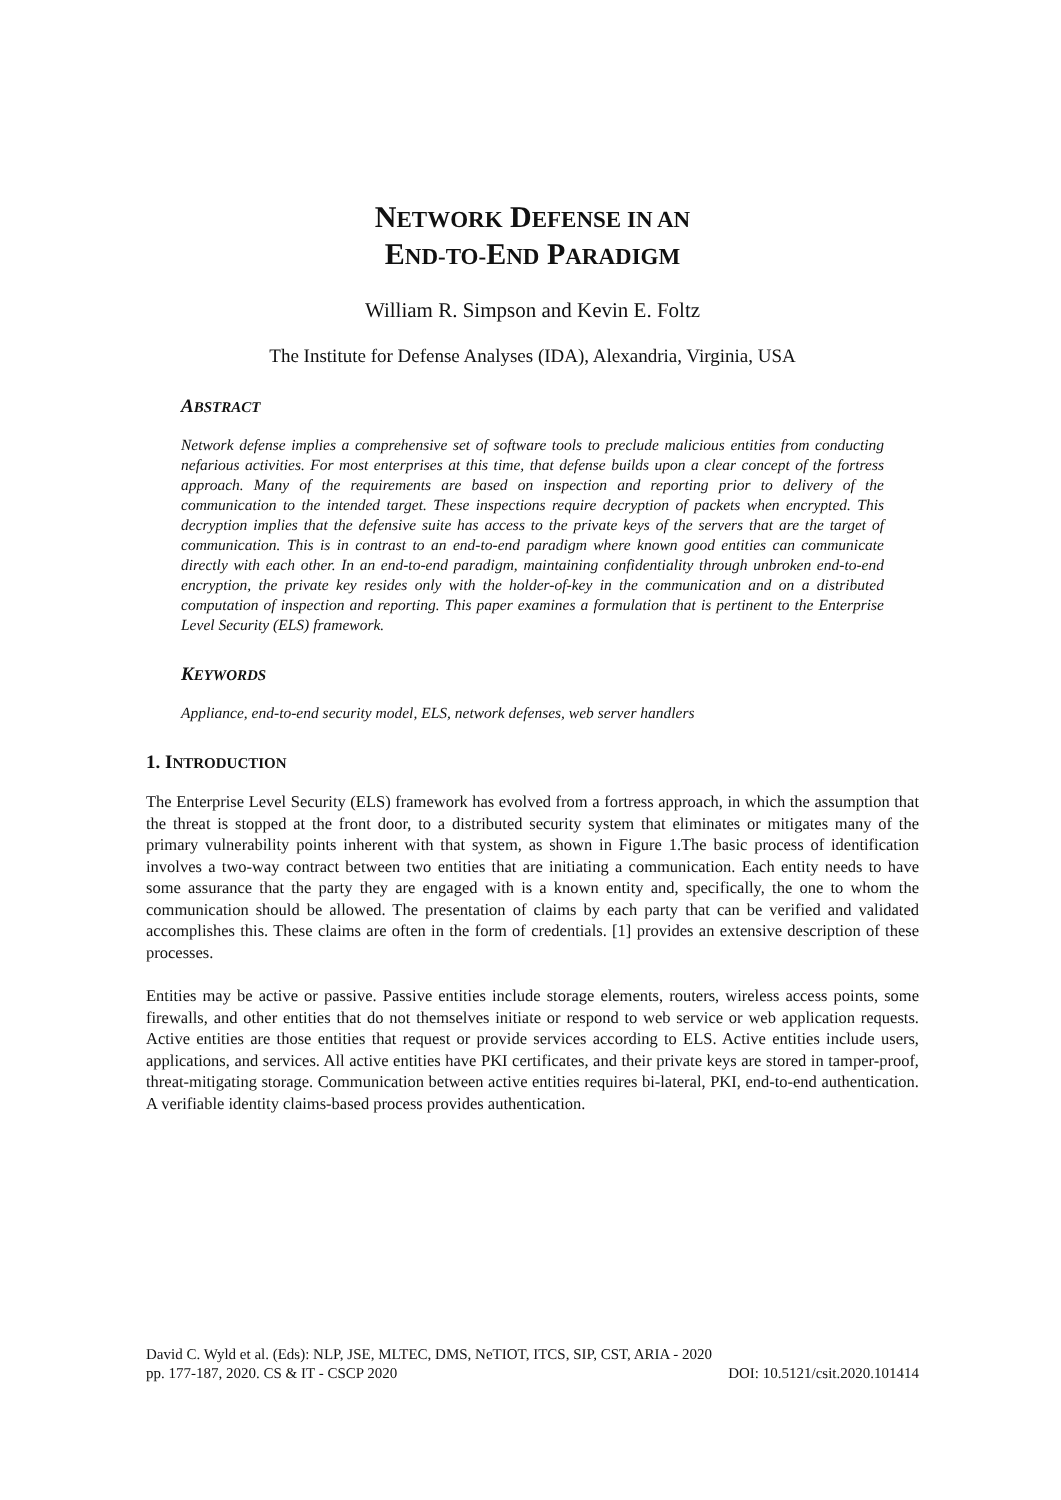NETWORK DEFENSE IN AN
END-TO-END PARADIGM
William R. Simpson and Kevin E. Foltz
The Institute for Defense Analyses (IDA), Alexandria, Virginia, USA
ABSTRACT
Network defense implies a comprehensive set of software tools to preclude malicious entities from conducting nefarious activities. For most enterprises at this time, that defense builds upon a clear concept of the fortress approach. Many of the requirements are based on inspection and reporting prior to delivery of the communication to the intended target. These inspections require decryption of packets when encrypted. This decryption implies that the defensive suite has access to the private keys of the servers that are the target of communication. This is in contrast to an end-to-end paradigm where known good entities can communicate directly with each other. In an end-to-end paradigm, maintaining confidentiality through unbroken end-to-end encryption, the private key resides only with the holder-of-key in the communication and on a distributed computation of inspection and reporting. This paper examines a formulation that is pertinent to the Enterprise Level Security (ELS) framework.
KEYWORDS
Appliance, end-to-end security model, ELS, network defenses, web server handlers
1. INTRODUCTION
The Enterprise Level Security (ELS) framework has evolved from a fortress approach, in which the assumption that the threat is stopped at the front door, to a distributed security system that eliminates or mitigates many of the primary vulnerability points inherent with that system, as shown in Figure 1.The basic process of identification involves a two-way contract between two entities that are initiating a communication. Each entity needs to have some assurance that the party they are engaged with is a known entity and, specifically, the one to whom the communication should be allowed. The presentation of claims by each party that can be verified and validated accomplishes this. These claims are often in the form of credentials. [1] provides an extensive description of these processes.
Entities may be active or passive. Passive entities include storage elements, routers, wireless access points, some firewalls, and other entities that do not themselves initiate or respond to web service or web application requests. Active entities are those entities that request or provide services according to ELS. Active entities include users, applications, and services. All active entities have PKI certificates, and their private keys are stored in tamper-proof, threat-mitigating storage. Communication between active entities requires bi-lateral, PKI, end-to-end authentication. A verifiable identity claims-based process provides authentication.
David C. Wyld et al. (Eds): NLP, JSE, MLTEC, DMS, NeTIOT, ITCS, SIP, CST, ARIA - 2020
pp. 177-187, 2020. CS & IT - CSCP 2020 DOI: 10.5121/csit.2020.101414